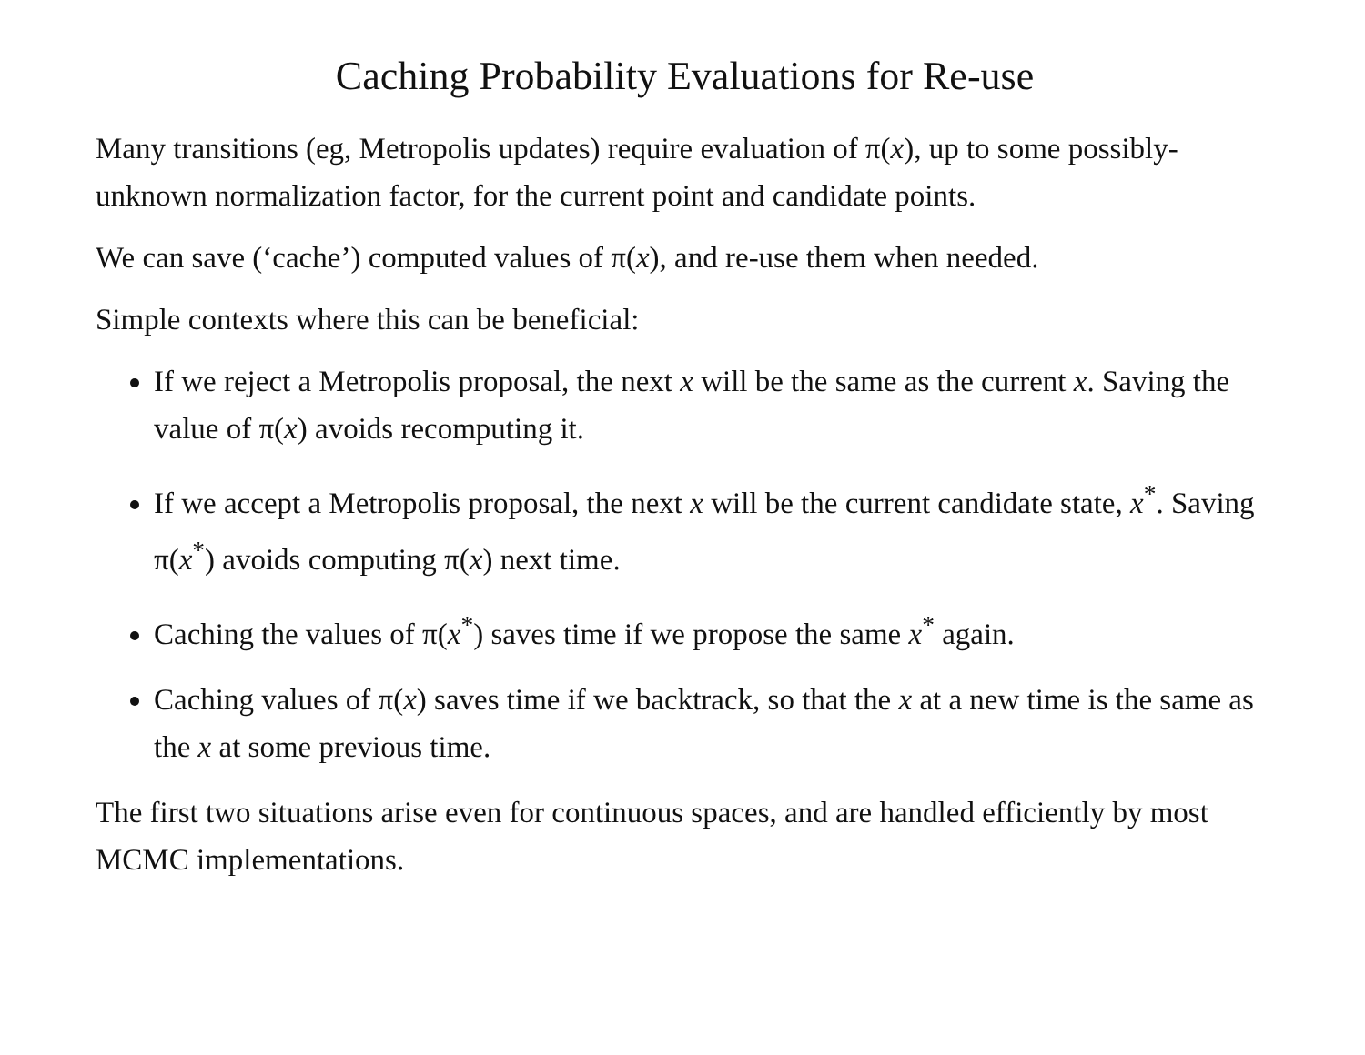Caching Probability Evaluations for Re-use
Many transitions (eg, Metropolis updates) require evaluation of π(x), up to some possibly-unknown normalization factor, for the current point and candidate points.
We can save (‘cache’) computed values of π(x), and re-use them when needed.
Simple contexts where this can be beneficial:
If we reject a Metropolis proposal, the next x will be the same as the current x. Saving the value of π(x) avoids recomputing it.
If we accept a Metropolis proposal, the next x will be the current candidate state, x<sup>*</sup>. Saving π(x<sup>*</sup>) avoids computing π(x) next time.
Caching the values of π(x<sup>*</sup>) saves time if we propose the same x<sup>*</sup> again.
Caching values of π(x) saves time if we backtrack, so that the x at a new time is the same as the x at some previous time.
The first two situations arise even for continuous spaces, and are handled efficiently by most MCMC implementations.